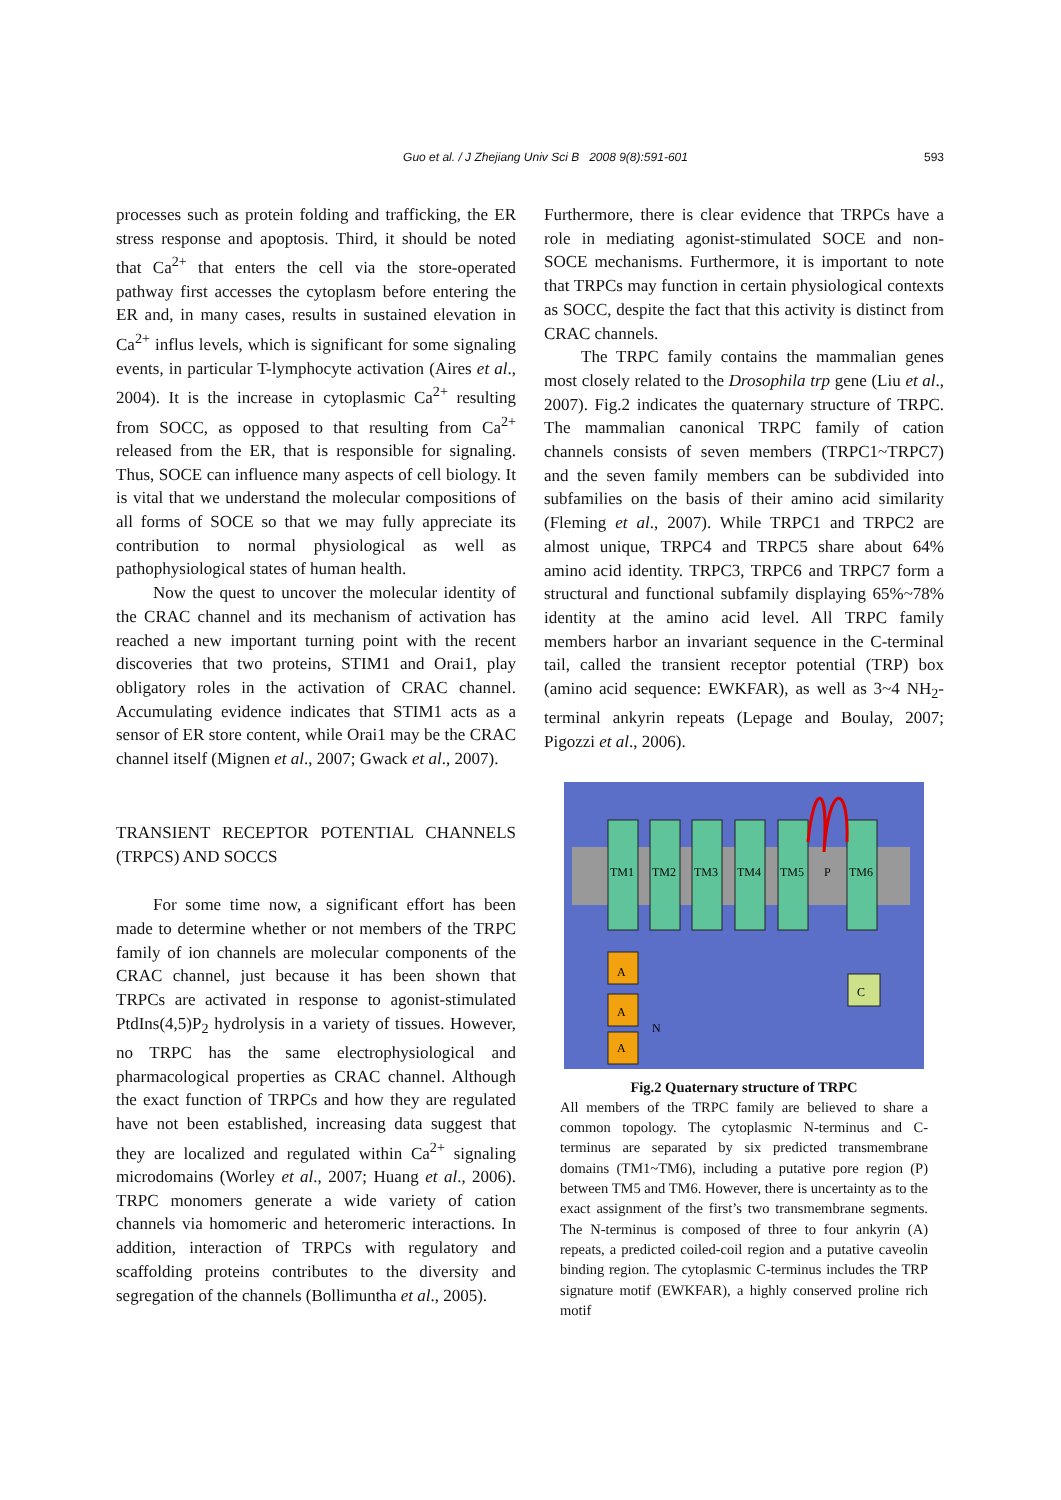Guo et al. / J Zhejiang Univ Sci B 2008 9(8):591-601
593
processes such as protein folding and trafficking, the ER stress response and apoptosis. Third, it should be noted that Ca<sup>2+</sup> that enters the cell via the store-operated pathway first accesses the cytoplasm before entering the ER and, in many cases, results in sustained elevation in Ca<sup>2+</sup> influs levels, which is significant for some signaling events, in particular T-lymphocyte activation (Aires et al., 2004). It is the increase in cytoplasmic Ca<sup>2+</sup> resulting from SOCC, as opposed to that resulting from Ca<sup>2+</sup> released from the ER, that is responsible for signaling. Thus, SOCE can influence many aspects of cell biology. It is vital that we understand the molecular compositions of all forms of SOCE so that we may fully appreciate its contribution to normal physiological as well as pathophysiological states of human health.
Now the quest to uncover the molecular identity of the CRAC channel and its mechanism of activation has reached a new important turning point with the recent discoveries that two proteins, STIM1 and Orai1, play obligatory roles in the activation of CRAC channel. Accumulating evidence indicates that STIM1 acts as a sensor of ER store content, while Orai1 may be the CRAC channel itself (Mignen et al., 2007; Gwack et al., 2007).
TRANSIENT RECEPTOR POTENTIAL CHANNELS (TRPCS) AND SOCCS
For some time now, a significant effort has been made to determine whether or not members of the TRPC family of ion channels are molecular components of the CRAC channel, just because it has been shown that TRPCs are activated in response to agonist-stimulated PtdIns(4,5)P<sub>2</sub> hydrolysis in a variety of tissues. However, no TRPC has the same electrophysiological and pharmacological properties as CRAC channel. Although the exact function of TRPCs and how they are regulated have not been established, increasing data suggest that they are localized and regulated within Ca<sup>2+</sup> signaling microdomains (Worley et al., 2007; Huang et al., 2006). TRPC monomers generate a wide variety of cation channels via homomeric and heteromeric interactions. In addition, interaction of TRPCs with regulatory and scaffolding proteins contributes to the diversity and segregation of the channels (Bollimuntha et al., 2005).
Furthermore, there is clear evidence that TRPCs have a role in mediating agonist-stimulated SOCE and non-SOCE mechanisms. Furthermore, it is important to note that TRPCs may function in certain physiological contexts as SOCC, despite the fact that this activity is distinct from CRAC channels.
The TRPC family contains the mammalian genes most closely related to the Drosophila trp gene (Liu et al., 2007). Fig.2 indicates the quaternary structure of TRPC. The mammalian canonical TRPC family of cation channels consists of seven members (TRPC1~TRPC7) and the seven family members can be subdivided into subfamilies on the basis of their amino acid similarity (Fleming et al., 2007). While TRPC1 and TRPC2 are almost unique, TRPC4 and TRPC5 share about 64% amino acid identity. TRPC3, TRPC6 and TRPC7 form a structural and functional subfamily displaying 65%~78% identity at the amino acid level. All TRPC family members harbor an invariant sequence in the C-terminal tail, called the transient receptor potential (TRP) box (amino acid sequence: EWKFAR), as well as 3~4 NH<sub>2</sub>-terminal ankyrin repeats (Lepage and Boulay, 2007; Pigozzi et al., 2006).
TM1
TM2
TM3
TM4
TM5
P
TM6
A
A
A
N
C
Fig.2 Quaternary structure of TRPC
All members of the TRPC family are believed to share a common topology. The cytoplasmic N-terminus and C-terminus are separated by six predicted transmembrane domains (TM1~TM6), including a putative pore region (P) between TM5 and TM6. However, there is uncertainty as to the exact assignment of the first’s two transmembrane segments. The N-terminus is composed of three to four ankyrin (A) repeats, a predicted coiled-coil region and a putative caveolin binding region. The cytoplasmic C-terminus includes the TRP signature motif (EWKFAR), a highly conserved proline rich motif